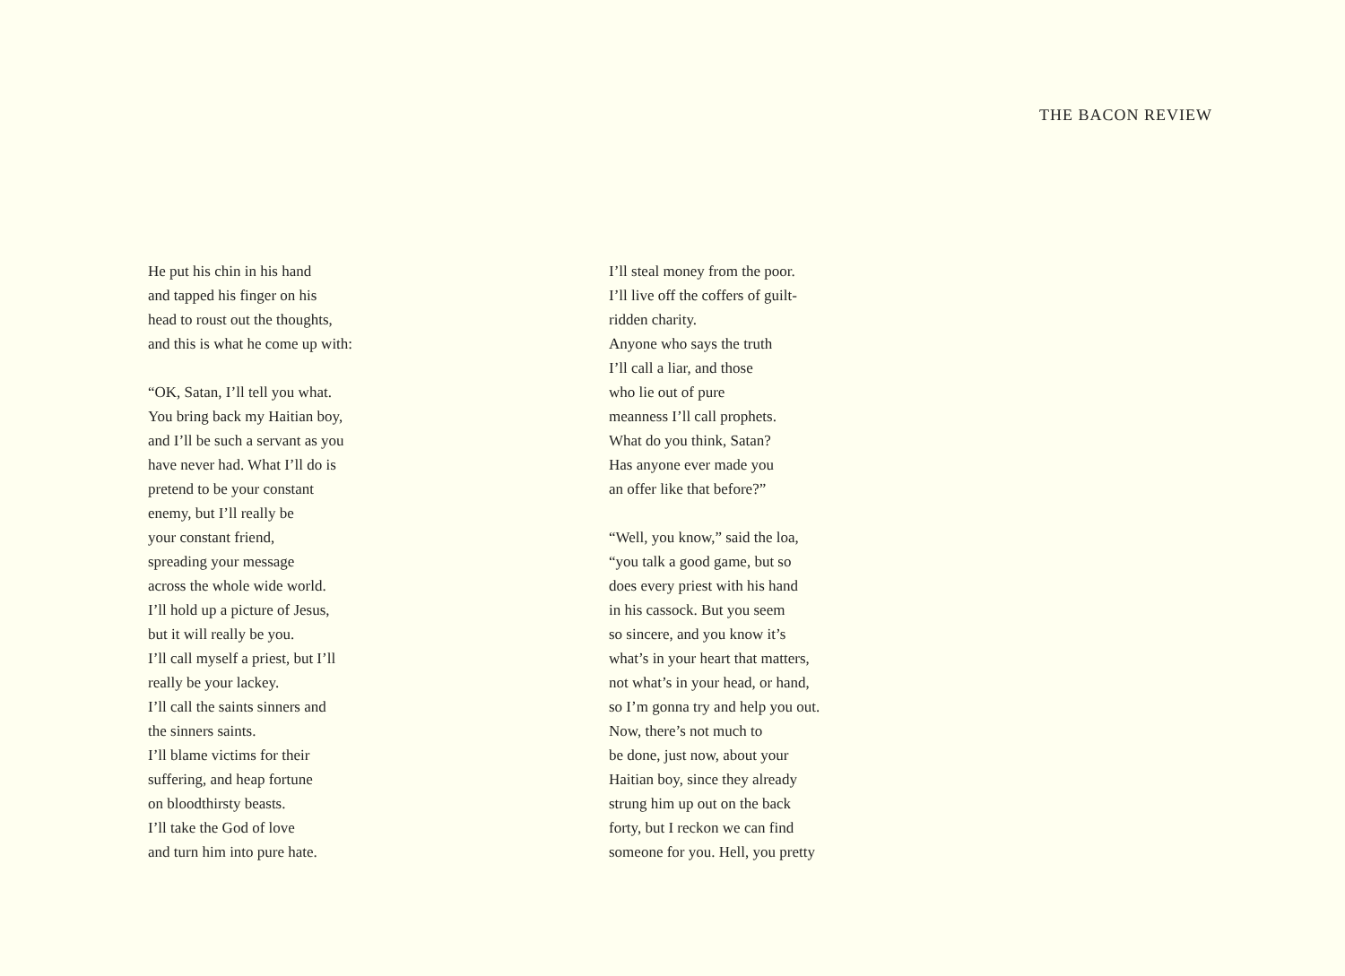THE BACON REVIEW
He put his chin in his hand
and tapped his finger on his
head to roust out the thoughts,
and this is what he come up with:
“OK, Satan, I’ll tell you what.
You bring back my Haitian boy,
and I’ll be such a servant as you
have never had. What I’ll do is
pretend to be your constant
enemy, but I’ll really be
your constant friend,
spreading your message
across the whole wide world.
I’ll hold up a picture of Jesus,
but it will really be you.
I’ll call myself a priest, but I’ll
really be your lackey.
I’ll call the saints sinners and
the sinners saints.
I’ll blame victims for their
suffering, and heap fortune
on bloodthirsty beasts.
I’ll take the God of love
and turn him into pure hate.
I’ll steal money from the poor.
I’ll live off the coffers of guilt-
ridden charity.
Anyone who says the truth
I’ll call a liar, and those
who lie out of pure
meanness I’ll call prophets.
What do you think, Satan?
Has anyone ever made you
an offer like that before?”
“Well, you know,” said the loa,
“you talk a good game, but so
does every priest with his hand
in his cassock. But you seem
so sincere, and you know it’s
what’s in your heart that matters,
not what’s in your head, or hand,
so I’m gonna try and help you out.
Now, there’s not much to
be done, just now, about your
Haitian boy, since they already
strung him up out on the back
forty, but I reckon we can find
someone for you. Hell, you pretty